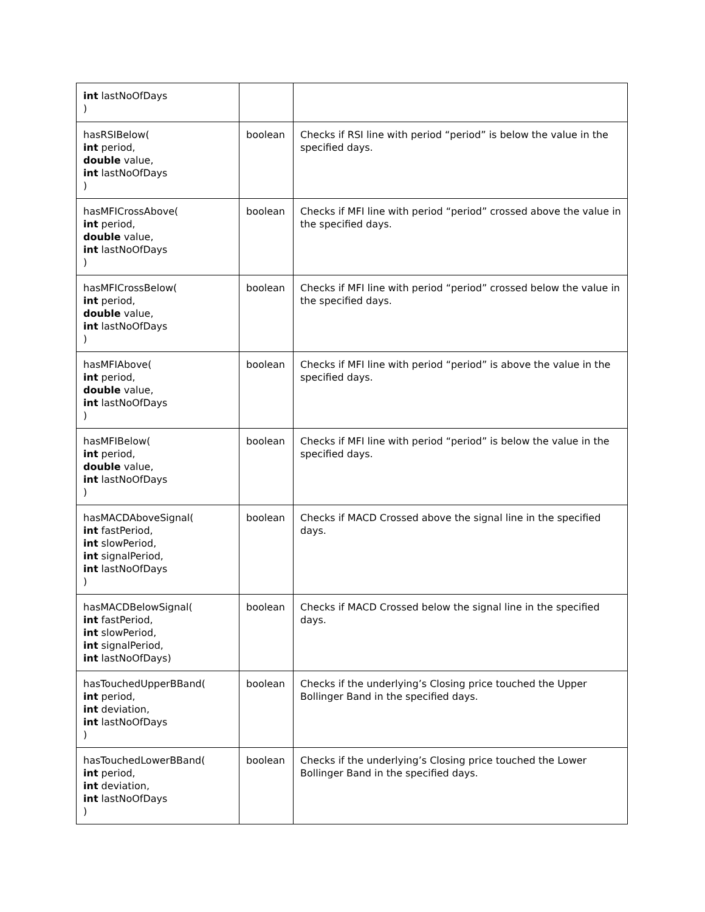| int lastNoOfDays ) | | |
| hasRSIBelow( int period, double value, int lastNoOfDays ) | boolean | Checks if RSI line with period “period” is below the value in the specified days. |
| hasMFICrossAbove( int period, double value, int lastNoOfDays ) | boolean | Checks if MFI line with period “period” crossed above the value in the specified days. |
| hasMFICrossBelow( int period, double value, int lastNoOfDays ) | boolean | Checks if MFI line with period “period” crossed below the value in the specified days. |
| hasMFIAbove( int period, double value, int lastNoOfDays ) | boolean | Checks if MFI line with period “period” is above the value in the specified days. |
| hasMFIBelow( int period, double value, int lastNoOfDays ) | boolean | Checks if MFI line with period “period” is below the value in the specified days. |
| hasMACDAboveSignal( int fastPeriod, int slowPeriod, int signalPeriod, int lastNoOfDays ) | boolean | Checks if MACD Crossed above the signal line in the specified days. |
| hasMACDBelowSignal( int fastPeriod, int slowPeriod, int signalPeriod, int lastNoOfDays) | boolean | Checks if MACD Crossed below the signal line in the specified days. |
| hasTouchedUpperBBand( int period, int deviation, int lastNoOfDays ) | boolean | Checks if the underlying’s Closing price touched the Upper Bollinger Band in the specified days. |
| hasTouchedLowerBBand( int period, int deviation, int lastNoOfDays ) | boolean | Checks if the underlying’s Closing price touched the Lower Bollinger Band in the specified days. |